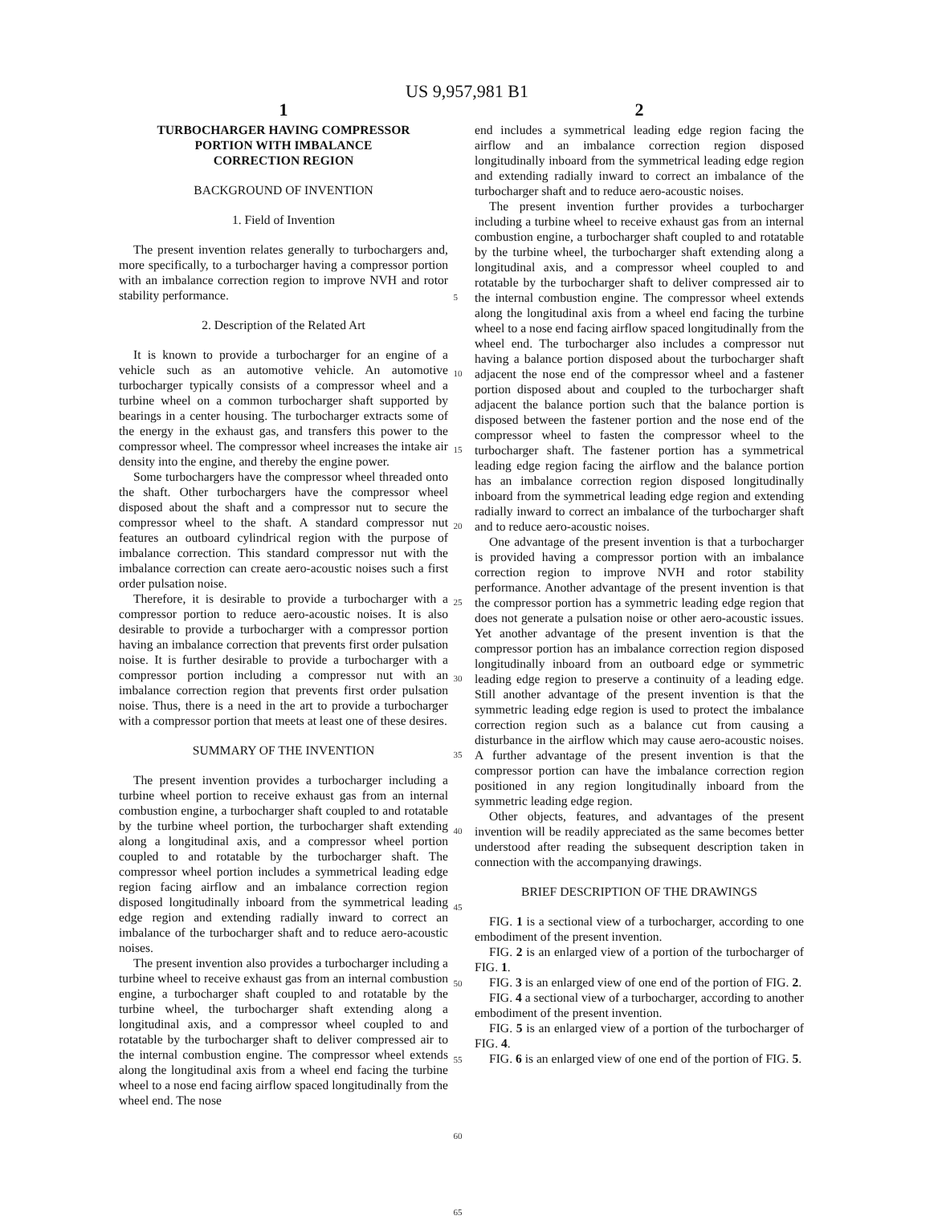US 9,957,981 B1
1
TURBOCHARGER HAVING COMPRESSOR
PORTION WITH IMBALANCE
CORRECTION REGION
BACKGROUND OF INVENTION
1. Field of Invention
The present invention relates generally to turbochargers and, more specifically, to a turbocharger having a compressor portion with an imbalance correction region to improve NVH and rotor stability performance.
2. Description of the Related Art
It is known to provide a turbocharger for an engine of a vehicle such as an automotive vehicle. An automotive turbocharger typically consists of a compressor wheel and a turbine wheel on a common turbocharger shaft supported by bearings in a center housing. The turbocharger extracts some of the energy in the exhaust gas, and transfers this power to the compressor wheel. The compressor wheel increases the intake air density into the engine, and thereby the engine power.
Some turbochargers have the compressor wheel threaded onto the shaft. Other turbochargers have the compressor wheel disposed about the shaft and a compressor nut to secure the compressor wheel to the shaft. A standard compressor nut features an outboard cylindrical region with the purpose of imbalance correction. This standard compressor nut with the imbalance correction can create aero-acoustic noises such a first order pulsation noise.
Therefore, it is desirable to provide a turbocharger with a compressor portion to reduce aero-acoustic noises. It is also desirable to provide a turbocharger with a compressor portion having an imbalance correction that prevents first order pulsation noise. It is further desirable to provide a turbocharger with a compressor portion including a compressor nut with an imbalance correction region that prevents first order pulsation noise. Thus, there is a need in the art to provide a turbocharger with a compressor portion that meets at least one of these desires.
SUMMARY OF THE INVENTION
The present invention provides a turbocharger including a turbine wheel portion to receive exhaust gas from an internal combustion engine, a turbocharger shaft coupled to and rotatable by the turbine wheel portion, the turbocharger shaft extending along a longitudinal axis, and a compressor wheel portion coupled to and rotatable by the turbocharger shaft. The compressor wheel portion includes a symmetrical leading edge region facing airflow and an imbalance correction region disposed longitudinally inboard from the symmetrical leading edge region and extending radially inward to correct an imbalance of the turbocharger shaft and to reduce aero-acoustic noises.
The present invention also provides a turbocharger including a turbine wheel to receive exhaust gas from an internal combustion engine, a turbocharger shaft coupled to and rotatable by the turbine wheel, the turbocharger shaft extending along a longitudinal axis, and a compressor wheel coupled to and rotatable by the turbocharger shaft to deliver compressed air to the internal combustion engine. The compressor wheel extends along the longitudinal axis from a wheel end facing the turbine wheel to a nose end facing airflow spaced longitudinally from the wheel end. The nose
5
10
15
20
25
30
35
40
45
50
55
60
65
2
end includes a symmetrical leading edge region facing the airflow and an imbalance correction region disposed longitudinally inboard from the symmetrical leading edge region and extending radially inward to correct an imbalance of the turbocharger shaft and to reduce aero-acoustic noises.
The present invention further provides a turbocharger including a turbine wheel to receive exhaust gas from an internal combustion engine, a turbocharger shaft coupled to and rotatable by the turbine wheel, the turbocharger shaft extending along a longitudinal axis, and a compressor wheel coupled to and rotatable by the turbocharger shaft to deliver compressed air to the internal combustion engine. The compressor wheel extends along the longitudinal axis from a wheel end facing the turbine wheel to a nose end facing airflow spaced longitudinally from the wheel end. The turbocharger also includes a compressor nut having a balance portion disposed about the turbocharger shaft adjacent the nose end of the compressor wheel and a fastener portion disposed about and coupled to the turbocharger shaft adjacent the balance portion such that the balance portion is disposed between the fastener portion and the nose end of the compressor wheel to fasten the compressor wheel to the turbocharger shaft. The fastener portion has a symmetrical leading edge region facing the airflow and the balance portion has an imbalance correction region disposed longitudinally inboard from the symmetrical leading edge region and extending radially inward to correct an imbalance of the turbocharger shaft and to reduce aero-acoustic noises.
One advantage of the present invention is that a turbocharger is provided having a compressor portion with an imbalance correction region to improve NVH and rotor stability performance. Another advantage of the present invention is that the compressor portion has a symmetric leading edge region that does not generate a pulsation noise or other aero-acoustic issues. Yet another advantage of the present invention is that the compressor portion has an imbalance correction region disposed longitudinally inboard from an outboard edge or symmetric leading edge region to preserve a continuity of a leading edge. Still another advantage of the present invention is that the symmetric leading edge region is used to protect the imbalance correction region such as a balance cut from causing a disturbance in the airflow which may cause aero-acoustic noises. A further advantage of the present invention is that the compressor portion can have the imbalance correction region positioned in any region longitudinally inboard from the symmetric leading edge region.
Other objects, features, and advantages of the present invention will be readily appreciated as the same becomes better understood after reading the subsequent description taken in connection with the accompanying drawings.
BRIEF DESCRIPTION OF THE DRAWINGS
FIG. 1 is a sectional view of a turbocharger, according to one embodiment of the present invention.
FIG. 2 is an enlarged view of a portion of the turbocharger of FIG. 1.
FIG. 3 is an enlarged view of one end of the portion of FIG. 2.
FIG. 4 a sectional view of a turbocharger, according to another embodiment of the present invention.
FIG. 5 is an enlarged view of a portion of the turbocharger of FIG. 4.
FIG. 6 is an enlarged view of one end of the portion of FIG. 5.